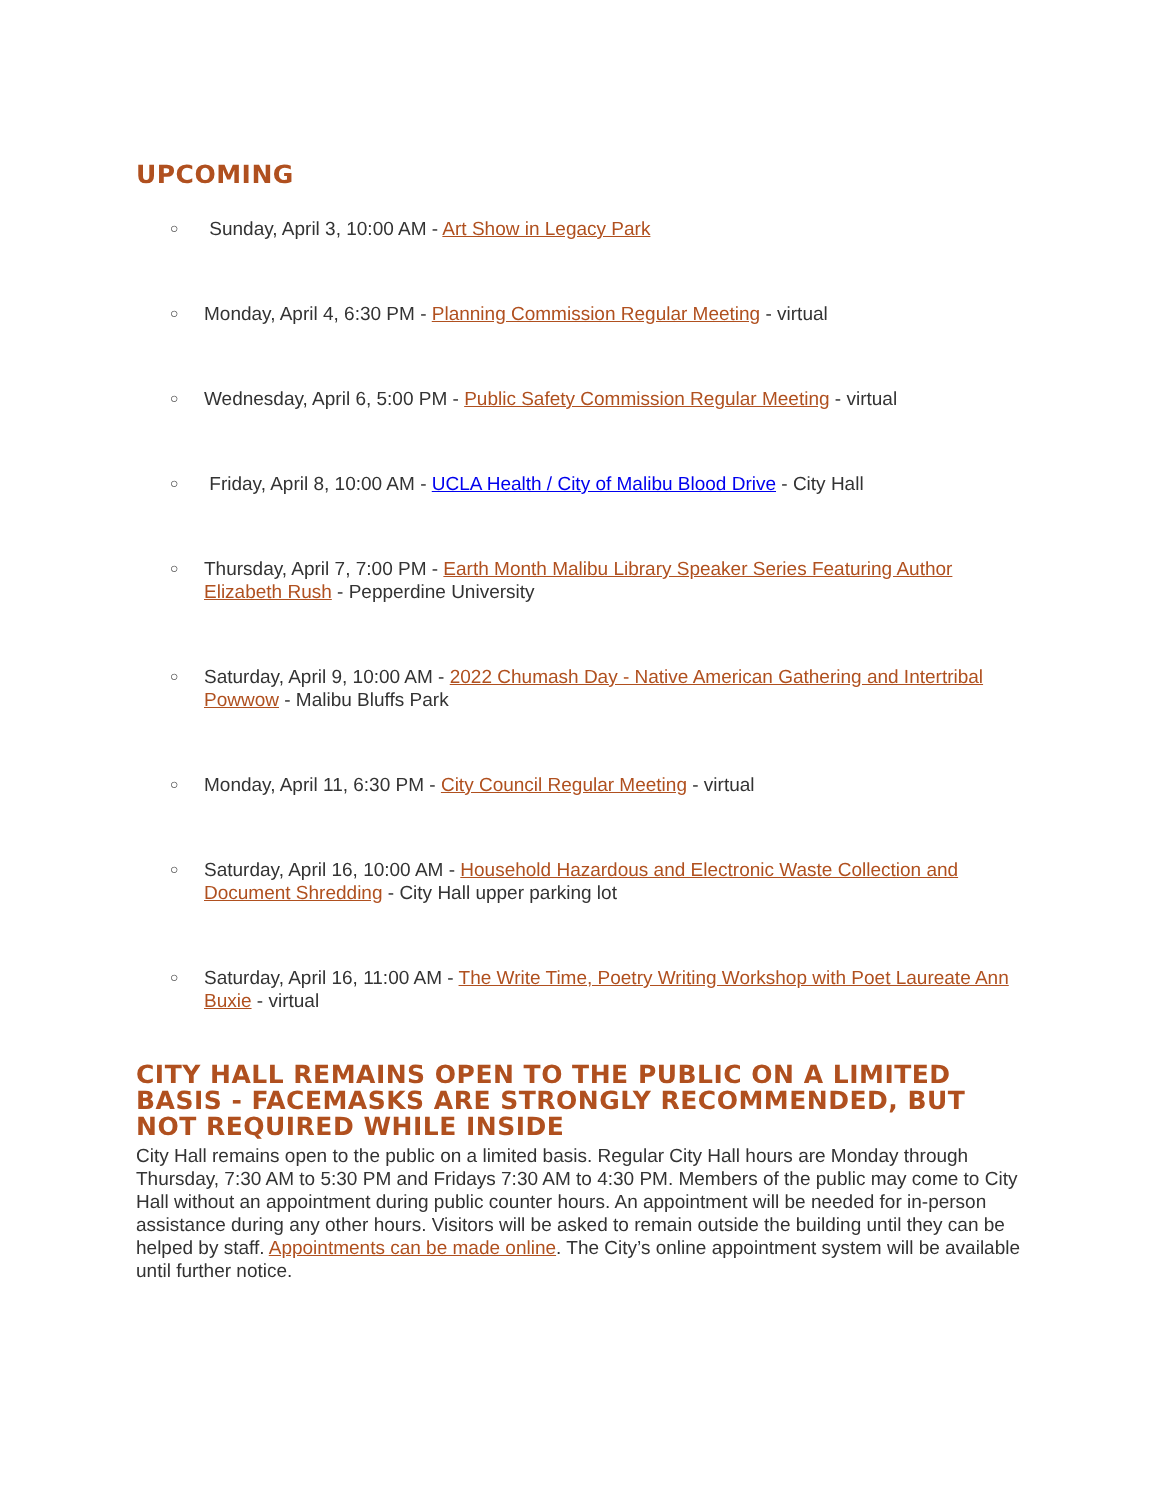UPCOMING
○ Sunday, April 3, 10:00 AM - Art Show in Legacy Park
○ Monday, April 4, 6:30 PM - Planning Commission Regular Meeting - virtual
○ Wednesday, April 6, 5:00 PM - Public Safety Commission Regular Meeting - virtual
○ Friday, April 8, 10:00 AM - UCLA Health / City of Malibu Blood Drive - City Hall
○ Thursday, April 7, 7:00 PM - Earth Month Malibu Library Speaker Series Featuring Author Elizabeth Rush - Pepperdine University
○ Saturday, April 9, 10:00 AM - 2022 Chumash Day - Native American Gathering and Intertribal Powwow - Malibu Bluffs Park
○ Monday, April 11, 6:30 PM - City Council Regular Meeting - virtual
○ Saturday, April 16, 10:00 AM - Household Hazardous and Electronic Waste Collection and Document Shredding - City Hall upper parking lot
○ Saturday, April 16, 11:00 AM - The Write Time, Poetry Writing Workshop with Poet Laureate Ann Buxie - virtual
CITY HALL REMAINS OPEN TO THE PUBLIC ON A LIMITED BASIS - FACEMASKS ARE STRONGLY RECOMMENDED, BUT NOT REQUIRED WHILE INSIDE
City Hall remains open to the public on a limited basis. Regular City Hall hours are Monday through Thursday, 7:30 AM to 5:30 PM and Fridays 7:30 AM to 4:30 PM. Members of the public may come to City Hall without an appointment during public counter hours. An appointment will be needed for in-person assistance during any other hours. Visitors will be asked to remain outside the building until they can be helped by staff. Appointments can be made online. The City’s online appointment system will be available until further notice.